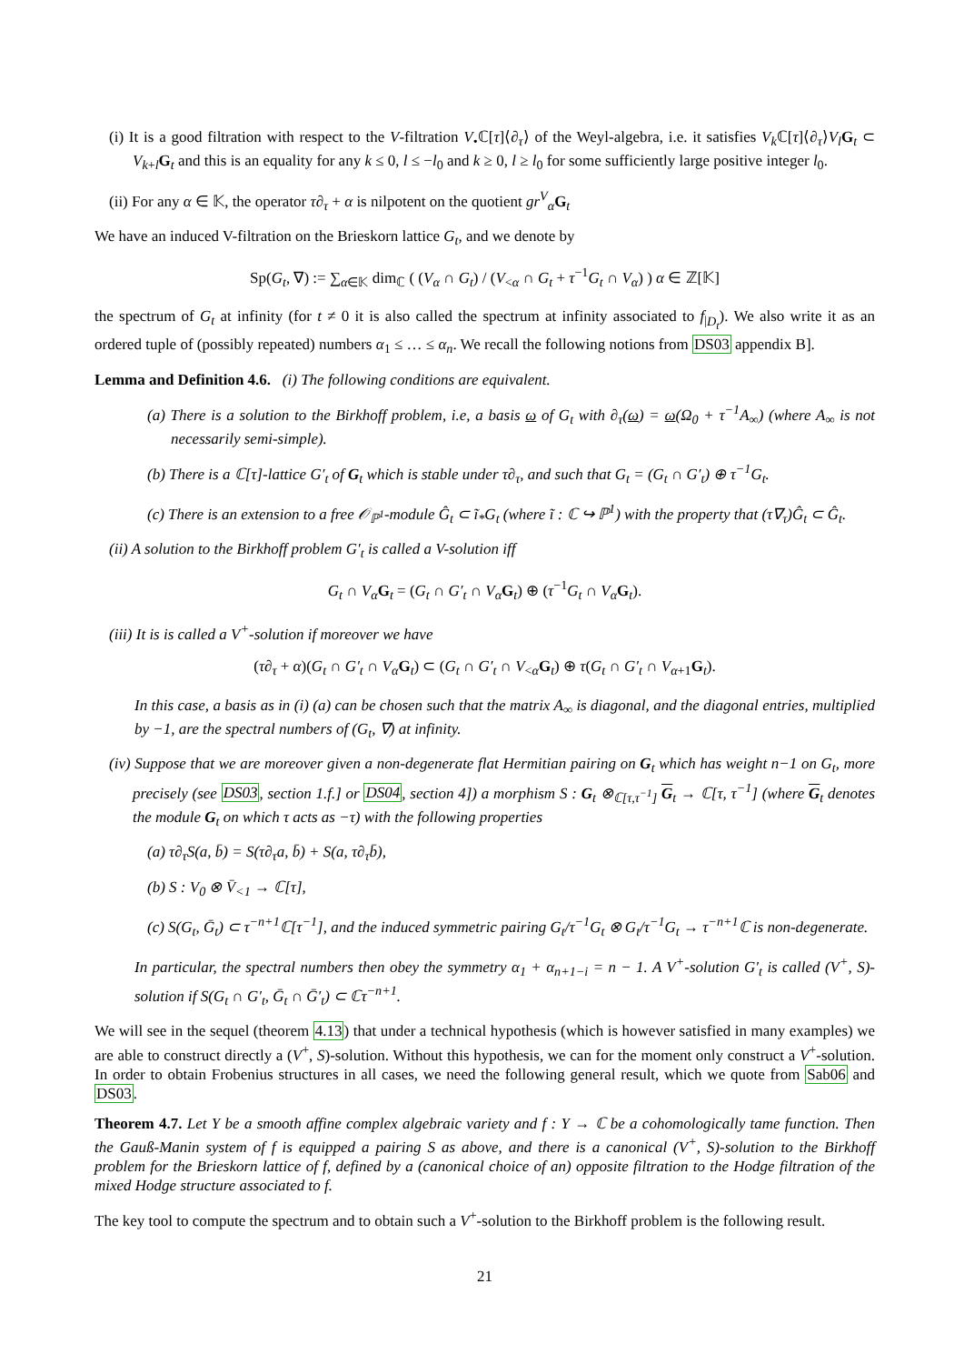(i) It is a good filtration with respect to the V-filtration V<sub>•</sub>ℂ[τ]⟨∂<sub>τ</sub>⟩ of the Weyl-algebra, i.e. it satisfies V<sub>k</sub> ℂ[τ]⟨∂<sub>τ</sub>⟩V<sub>l</sub> G<sub>t</sub> ⊂ V<sub>k+l</sub>G<sub>t</sub> and this is an equality for any k ≤ 0, l ≤ −l<sub>0</sub> and k ≥ 0, l ≥ l<sub>0</sub> for some sufficiently large positive integer l<sub>0</sub>.
(ii) For any α ∈ 𝕂, the operator τ∂<sub>τ</sub> + α is nilpotent on the quotient gr<sup>V</sup><sub>α</sub>G<sub>t</sub>
We have an induced V-filtration on the Brieskorn lattice G<sub>t</sub>, and we denote by
Sp(G<sub>t</sub>, ∇) := ∑<sub>α∈𝕂</sub> dim<sub>ℂ</sub> ( (V<sub>α</sub> ∩ G<sub>t</sub>) / (V<sub><α</sub> ∩ G<sub>t</sub> + τ<sup>−1</sup>G<sub>t</sub> ∩ V<sub>α</sub>) ) α ∈ ℤ[𝕂]
the spectrum of G<sub>t</sub> at infinity (for t ≠ 0 it is also called the spectrum at infinity associated to f<sub>|D<sub>t</sub></sub>). We also write it as an ordered tuple of (possibly repeated) numbers α<sub>1</sub> ≤ … ≤ α<sub>n</sub>. We recall the following notions from DS03 appendix B].
Lemma and Definition 4.6. (i) The following conditions are equivalent.
(a) There is a solution to the Birkhoff problem, i.e, a basis ω of G<sub>t</sub> with ∂<sub>τ</sub>(ω) = ω(Ω<sub>0</sub> + τ<sup>−1</sup>A<sub>∞</sub>) (where A<sub>∞</sub> is not necessarily semi-simple).
(b) There is a ℂ[τ]-lattice G′<sub>t</sub> of G<sub>t</sub> which is stable under τ∂<sub>τ</sub>, and such that G<sub>t</sub> = (G<sub>t</sub> ∩ G′<sub>t</sub>) ⊕ τ<sup>−1</sup>G<sub>t</sub>.
(c) There is an extension to a free 𝒪<sub>ℙ<sup>1</sup></sub>-module Ĝ<sub>t</sub> ⊂ ĩ<sub>*</sub>G<sub>t</sub> (where ĩ : ℂ ↪ ℙ<sup>1</sup>) with the property that (τ∇<sub>τ</sub>)Ĝ<sub>t</sub> ⊂ Ĝ<sub>t</sub>.
(ii) A solution to the Birkhoff problem G′<sub>t</sub> is called a V-solution iff
G<sub>t</sub> ∩ V<sub>α</sub> G<sub>t</sub> = (G<sub>t</sub> ∩ G′<sub>t</sub> ∩ V<sub>α</sub> G<sub>t</sub>) ⊕ (τ<sup>−1</sup>G<sub>t</sub> ∩ V<sub>α</sub> G<sub>t</sub>).
(iii) It is is called a V<sup>+</sup>-solution if moreover we have
(τ∂<sub>τ</sub> + α)(G<sub>t</sub> ∩ G′<sub>t</sub> ∩ V<sub>α</sub> G<sub>t</sub>) ⊂ (G<sub>t</sub> ∩ G′<sub>t</sub> ∩ V<sub><α</sub>G<sub>t</sub>) ⊕ τ(G<sub>t</sub> ∩ G′<sub>t</sub> ∩ V<sub>α+1</sub>G<sub>t</sub>).
In this case, a basis as in (i) (a) can be chosen such that the matrix A<sub>∞</sub> is diagonal, and the diagonal entries, multiplied by −1, are the spectral numbers of (G<sub>t</sub>, ∇) at infinity.
(iv) Suppose that we are moreover given a non-degenerate flat Hermitian pairing on G<sub>t</sub> which has weight n−1 on G<sub>t</sub>, more precisely (see DS03, section 1.f.] or DS04, section 4]) a morphism S : G<sub>t</sub> ⊗<sub>ℂ[τ,τ<sup>−1</sup>]</sub> G<sub>t</sub> → ℂ[τ, τ<sup>−1</sup>] (where G<sub>t</sub> denotes the module G<sub>t</sub> on which τ acts as −τ) with the following properties
(a) τ∂<sub>τ</sub>S(a, b̄) = S(τ∂<sub>τ</sub>a, b̄) + S(a, τ∂<sub>τ</sub>b̄),
(b) S : V<sub>0</sub> ⊗ V̄<sub><1</sub> → ℂ[τ],
(c) S(G<sub>t</sub>, Ḡ<sub>t</sub>) ⊂ τ<sup>−n+1</sup>ℂ[τ<sup>−1</sup>], and the induced symmetric pairing G<sub>t</sub>/τ<sup>−1</sup>G<sub>t</sub> ⊗ G<sub>t</sub>/τ<sup>−1</sup>G<sub>t</sub> → τ<sup>−n+1</sup>ℂ is non-degenerate.
In particular, the spectral numbers then obey the symmetry α<sub>1</sub> + α<sub>n+1−i</sub> = n − 1. A V<sup>+</sup>-solution G′<sub>t</sub> is called (V<sup>+</sup>, S)-solution if S(G<sub>t</sub> ∩ G′<sub>t</sub>, Ḡ<sub>t</sub> ∩ Ḡ′<sub>t</sub>) ⊂ ℂτ<sup>−n+1</sup>.
We will see in the sequel (theorem 4.13) that under a technical hypothesis (which is however satisfied in many examples) we are able to construct directly a (V<sup>+</sup>, S)-solution. Without this hypothesis, we can for the moment only construct a V<sup>+</sup>-solution. In order to obtain Frobenius structures in all cases, we need the following general result, which we quote from Sab06 and DS03.
Theorem 4.7. Let Y be a smooth affine complex algebraic variety and f : Y → ℂ be a cohomologically tame function. Then the Gauß-Manin system of f is equipped a pairing S as above, and there is a canonical (V<sup>+</sup>, S)-solution to the Birkhoff problem for the Brieskorn lattice of f, defined by a (canonical choice of an) opposite filtration to the Hodge filtration of the mixed Hodge structure associated to f.
The key tool to compute the spectrum and to obtain such a V<sup>+</sup>-solution to the Birkhoff problem is the following result.
21